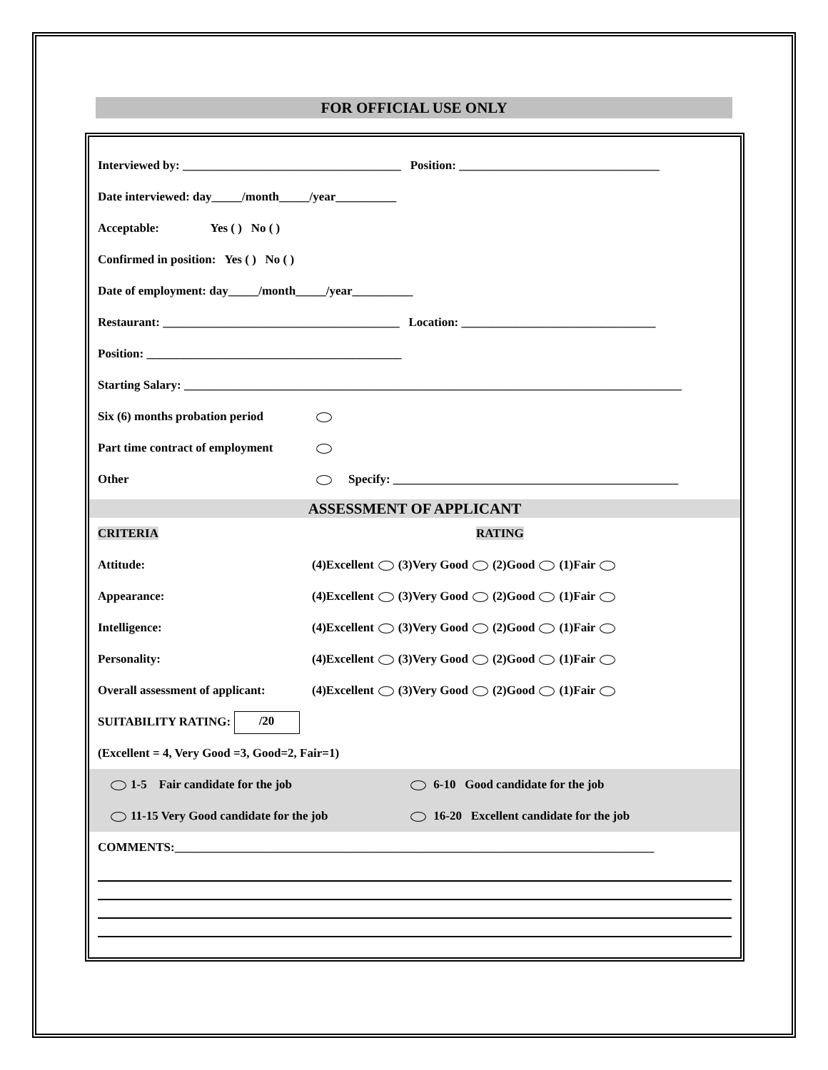FOR OFFICIAL USE ONLY
Interviewed by: ____________________________________ Position: _________________________________
Date interviewed: day_____/month_____/year__________
Acceptable: Yes ( ) No ( )
Confirmed in position: Yes ( ) No ( )
Date of employment: day_____/month_____/year__________
Restaurant: _______________________________________ Location: ________________________________
Position: __________________________________________
Starting Salary: __________________________________________________________________________________
Six (6) months probation period
Part time contract of employment
Other Specify: _______________________________________________
ASSESSMENT OF APPLICANT
CRITERIA RATING
Attitude: (4)Excellent (3)Very Good (2)Good (1)Fair
Appearance: (4)Excellent (3)Very Good (2)Good (1)Fair
Intelligence: (4)Excellent (3)Very Good (2)Good (1)Fair
Personality: (4)Excellent (3)Very Good (2)Good (1)Fair
Overall assessment of applicant: (4)Excellent (3)Very Good (2)Good (1)Fair
SUITABILITY RATING: /20
(Excellent = 4, Very Good =3, Good=2, Fair=1)
1-5 Fair candidate for the job 6-10 Good candidate for the job
11-15 Very Good candidate for the job 16-20 Excellent candidate for the job
COMMENTS:_______________________________________________________________________________